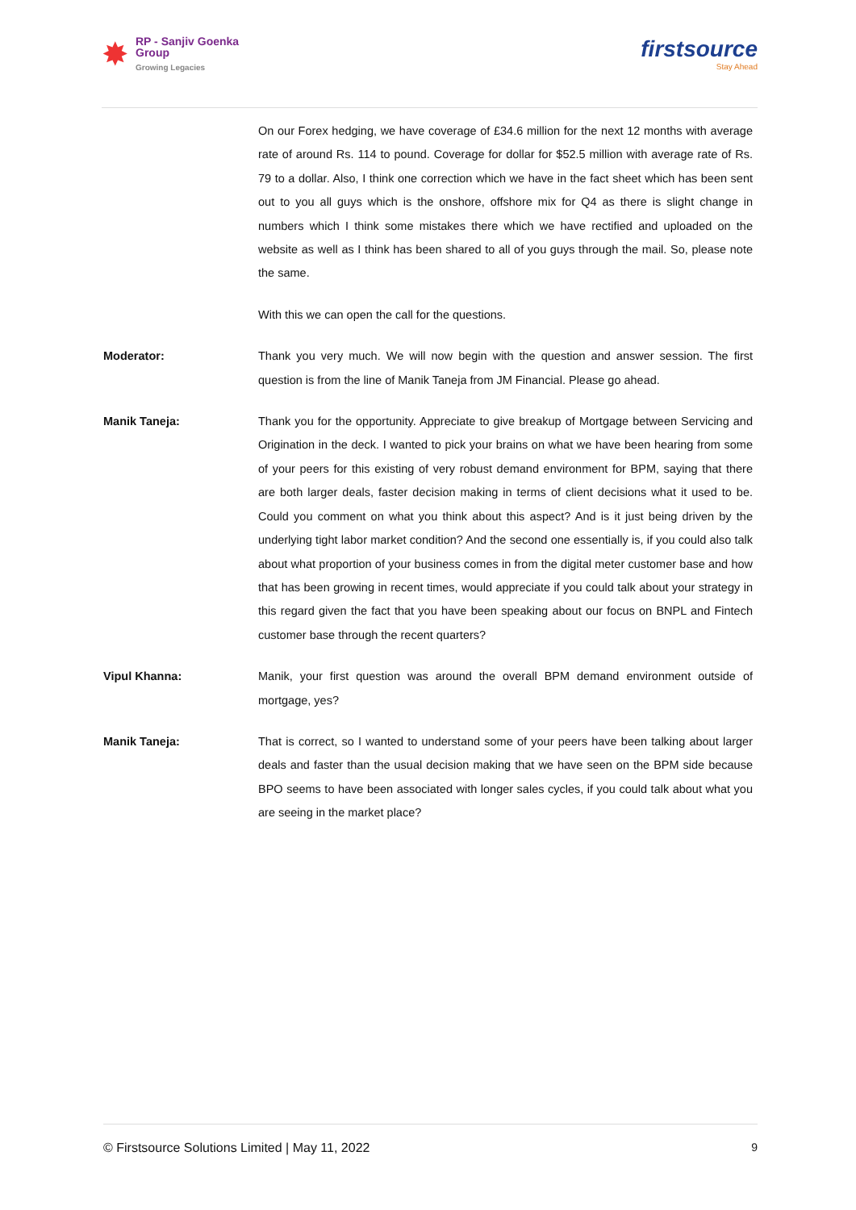✸
RP - Sanjiv Goenka
Group
Growing Legacies
firstsource
Stay Ahead
On our Forex hedging, we have coverage of £34.6 million for the next 12 months with average rate of around Rs. 114 to pound. Coverage for dollar for $52.5 million with average rate of Rs. 79 to a dollar. Also, I think one correction which we have in the fact sheet which has been sent out to you all guys which is the onshore, offshore mix for Q4 as there is slight change in numbers which I think some mistakes there which we have rectified and uploaded on the website as well as I think has been shared to all of you guys through the mail. So, please note the same.
With this we can open the call for the questions.
Moderator: Thank you very much. We will now begin with the question and answer session. The first question is from the line of Manik Taneja from JM Financial. Please go ahead.
Manik Taneja: Thank you for the opportunity. Appreciate to give breakup of Mortgage between Servicing and Origination in the deck. I wanted to pick your brains on what we have been hearing from some of your peers for this existing of very robust demand environment for BPM, saying that there are both larger deals, faster decision making in terms of client decisions what it used to be. Could you comment on what you think about this aspect? And is it just being driven by the underlying tight labor market condition? And the second one essentially is, if you could also talk about what proportion of your business comes in from the digital meter customer base and how that has been growing in recent times, would appreciate if you could talk about your strategy in this regard given the fact that you have been speaking about our focus on BNPL and Fintech customer base through the recent quarters?
Vipul Khanna: Manik, your first question was around the overall BPM demand environment outside of mortgage, yes?
Manik Taneja: That is correct, so I wanted to understand some of your peers have been talking about larger deals and faster than the usual decision making that we have seen on the BPM side because BPO seems to have been associated with longer sales cycles, if you could talk about what you are seeing in the market place?
© Firstsource Solutions Limited | May 11, 2022 9